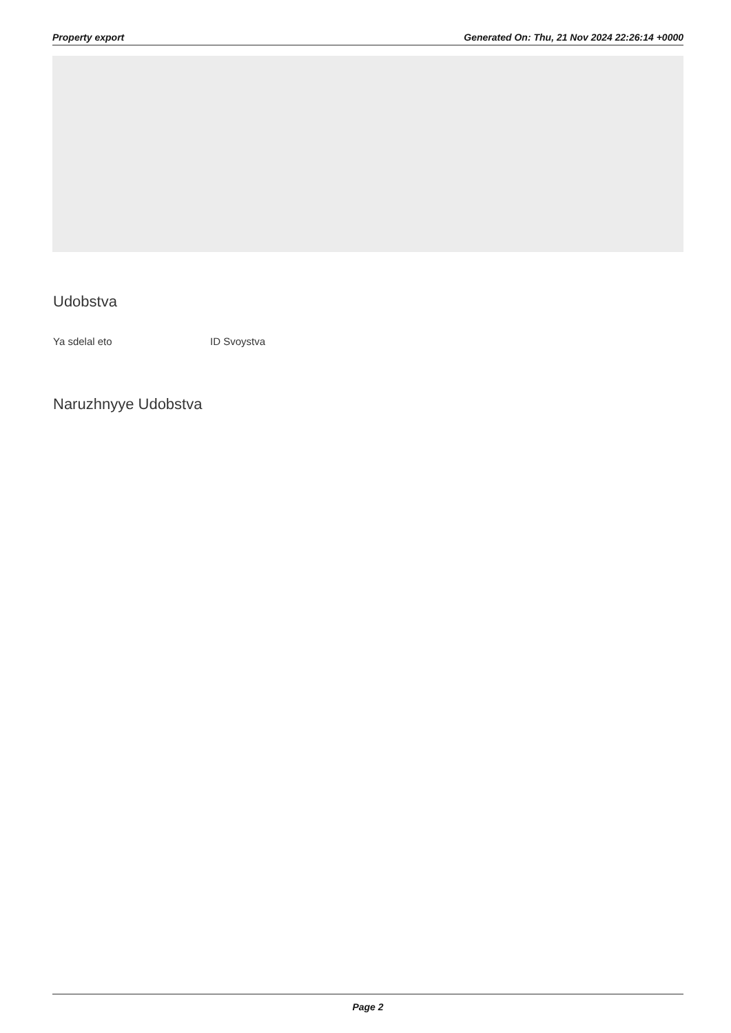Property export Generated On: Thu, 21 Nov 2024 22:26:14 +0000
Udobstva
Ya sdelal eto ID Svoystva
Naruzhnyye Udobstva
Page 2